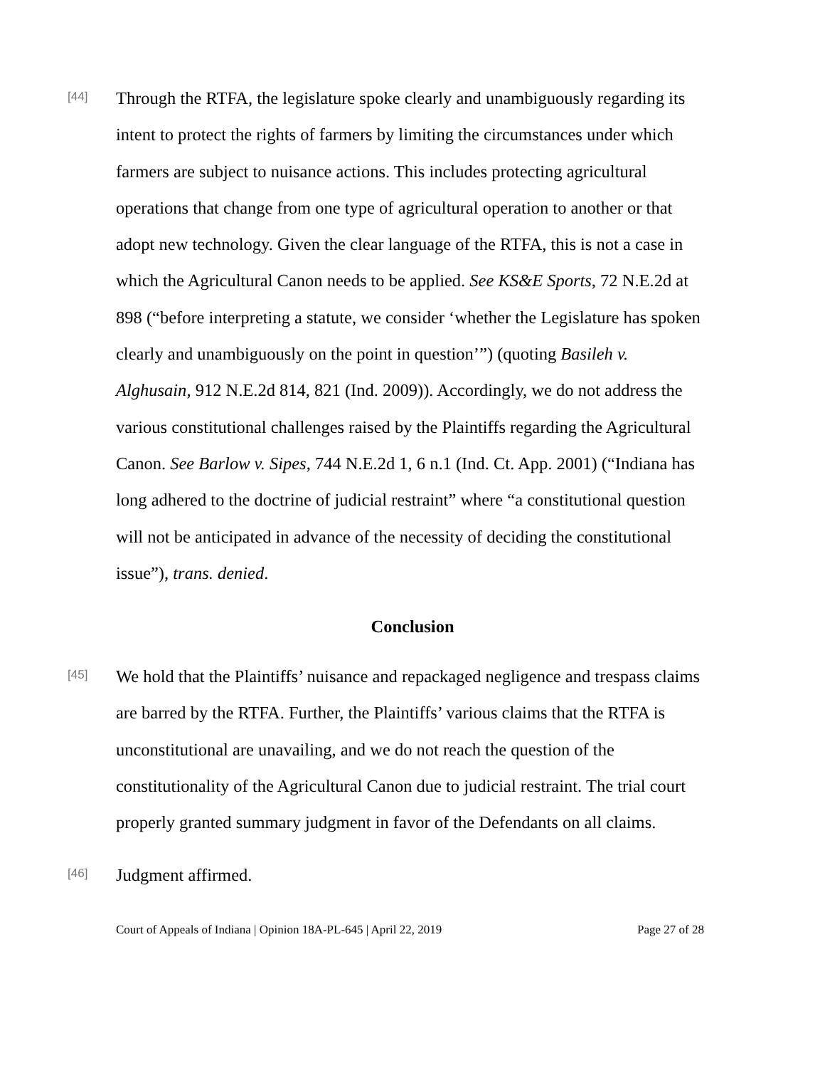[44]
Through the RTFA, the legislature spoke clearly and unambiguously regarding its intent to protect the rights of farmers by limiting the circumstances under which farmers are subject to nuisance actions. This includes protecting agricultural operations that change from one type of agricultural operation to another or that adopt new technology. Given the clear language of the RTFA, this is not a case in which the Agricultural Canon needs to be applied. See KS&E Sports, 72 N.E.2d at 898 (“before interpreting a statute, we consider ‘whether the Legislature has spoken clearly and unambiguously on the point in question’”) (quoting Basileh v. Alghusain, 912 N.E.2d 814, 821 (Ind. 2009)). Accordingly, we do not address the various constitutional challenges raised by the Plaintiffs regarding the Agricultural Canon. See Barlow v. Sipes, 744 N.E.2d 1, 6 n.1 (Ind. Ct. App. 2001) (“Indiana has long adhered to the doctrine of judicial restraint” where “a constitutional question will not be anticipated in advance of the necessity of deciding the constitutional issue”), trans. denied.
Conclusion
[45]
We hold that the Plaintiffs’ nuisance and repackaged negligence and trespass claims are barred by the RTFA. Further, the Plaintiffs’ various claims that the RTFA is unconstitutional are unavailing, and we do not reach the question of the constitutionality of the Agricultural Canon due to judicial restraint. The trial court properly granted summary judgment in favor of the Defendants on all claims.
[46]
Judgment affirmed.
Court of Appeals of Indiana | Opinion 18A-PL-645 | April 22, 2019 Page 27 of 28